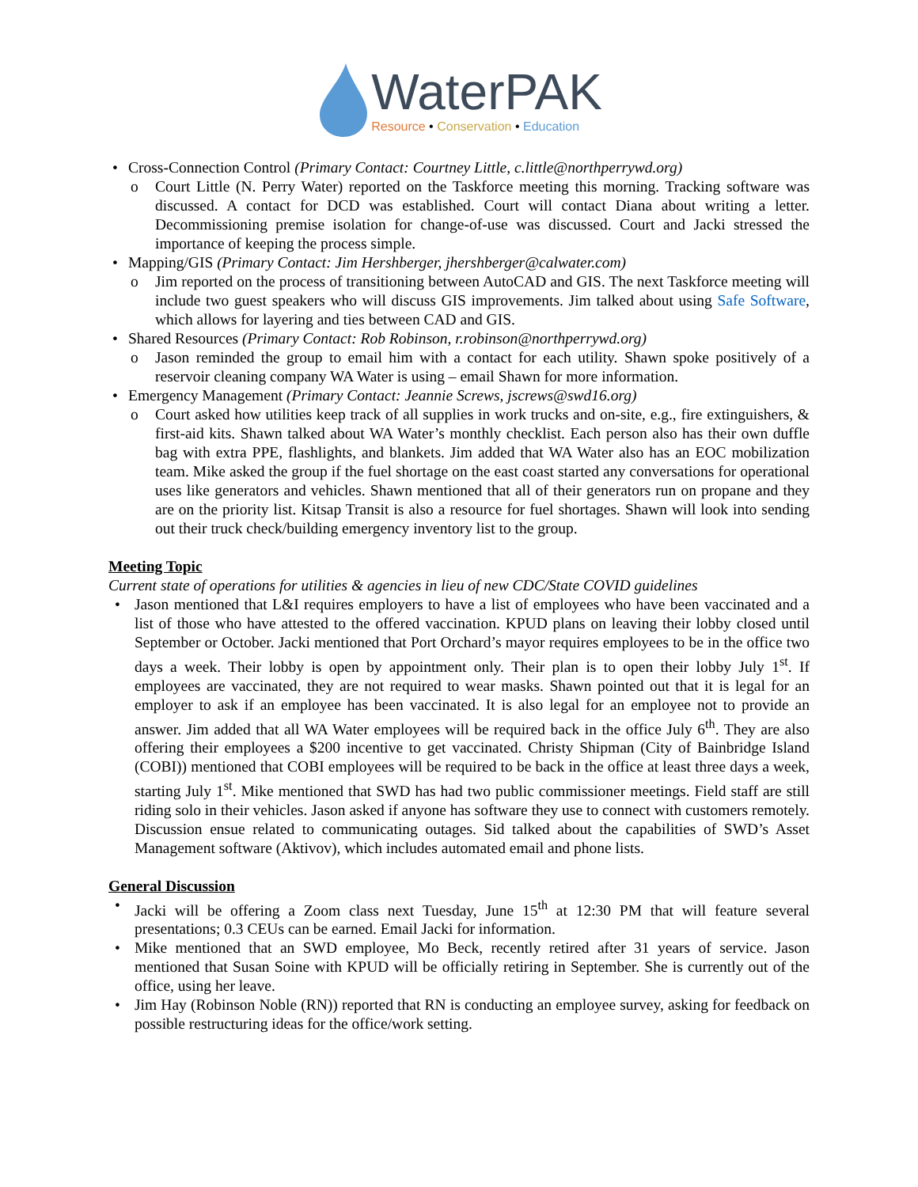WaterPAK
Resource • Conservation • Education
• Cross-Connection Control (Primary Contact: Courtney Little, c.little@northperrywd.org)
o Court Little (N. Perry Water) reported on the Taskforce meeting this morning. Tracking software was discussed. A contact for DCD was established. Court will contact Diana about writing a letter. Decommissioning premise isolation for change-of-use was discussed. Court and Jacki stressed the importance of keeping the process simple.
• Mapping/GIS (Primary Contact: Jim Hershberger, jhershberger@calwater.com)
o Jim reported on the process of transitioning between AutoCAD and GIS. The next Taskforce meeting will include two guest speakers who will discuss GIS improvements. Jim talked about using Safe Software, which allows for layering and ties between CAD and GIS.
• Shared Resources (Primary Contact: Rob Robinson, r.robinson@northperrywd.org)
o Jason reminded the group to email him with a contact for each utility. Shawn spoke positively of a reservoir cleaning company WA Water is using – email Shawn for more information.
• Emergency Management (Primary Contact: Jeannie Screws, jscrews@swd16.org)
o Court asked how utilities keep track of all supplies in work trucks and on-site, e.g., fire extinguishers, & first-aid kits. Shawn talked about WA Water’s monthly checklist. Each person also has their own duffle bag with extra PPE, flashlights, and blankets. Jim added that WA Water also has an EOC mobilization team. Mike asked the group if the fuel shortage on the east coast started any conversations for operational uses like generators and vehicles. Shawn mentioned that all of their generators run on propane and they are on the priority list. Kitsap Transit is also a resource for fuel shortages. Shawn will look into sending out their truck check/building emergency inventory list to the group.
Meeting Topic
Current state of operations for utilities & agencies in lieu of new CDC/State COVID guidelines
• Jason mentioned that L&I requires employers to have a list of employees who have been vaccinated and a list of those who have attested to the offered vaccination. KPUD plans on leaving their lobby closed until September or October. Jacki mentioned that Port Orchard’s mayor requires employees to be in the office two days a week. Their lobby is open by appointment only. Their plan is to open their lobby July 1<sup>st</sup>. If employees are vaccinated, they are not required to wear masks. Shawn pointed out that it is legal for an employer to ask if an employee has been vaccinated. It is also legal for an employee not to provide an answer. Jim added that all WA Water employees will be required back in the office July 6<sup>th</sup>. They are also offering their employees a $200 incentive to get vaccinated. Christy Shipman (City of Bainbridge Island (COBI)) mentioned that COBI employees will be required to be back in the office at least three days a week, starting July 1<sup>st</sup>. Mike mentioned that SWD has had two public commissioner meetings. Field staff are still riding solo in their vehicles. Jason asked if anyone has software they use to connect with customers remotely. Discussion ensue related to communicating outages. Sid talked about the capabilities of SWD’s Asset Management software (Aktivov), which includes automated email and phone lists.
General Discussion
• Jacki will be offering a Zoom class next Tuesday, June 15<sup>th</sup> at 12:30 PM that will feature several presentations; 0.3 CEUs can be earned. Email Jacki for information.
• Mike mentioned that an SWD employee, Mo Beck, recently retired after 31 years of service. Jason mentioned that Susan Soine with KPUD will be officially retiring in September. She is currently out of the office, using her leave.
• Jim Hay (Robinson Noble (RN)) reported that RN is conducting an employee survey, asking for feedback on possible restructuring ideas for the office/work setting.